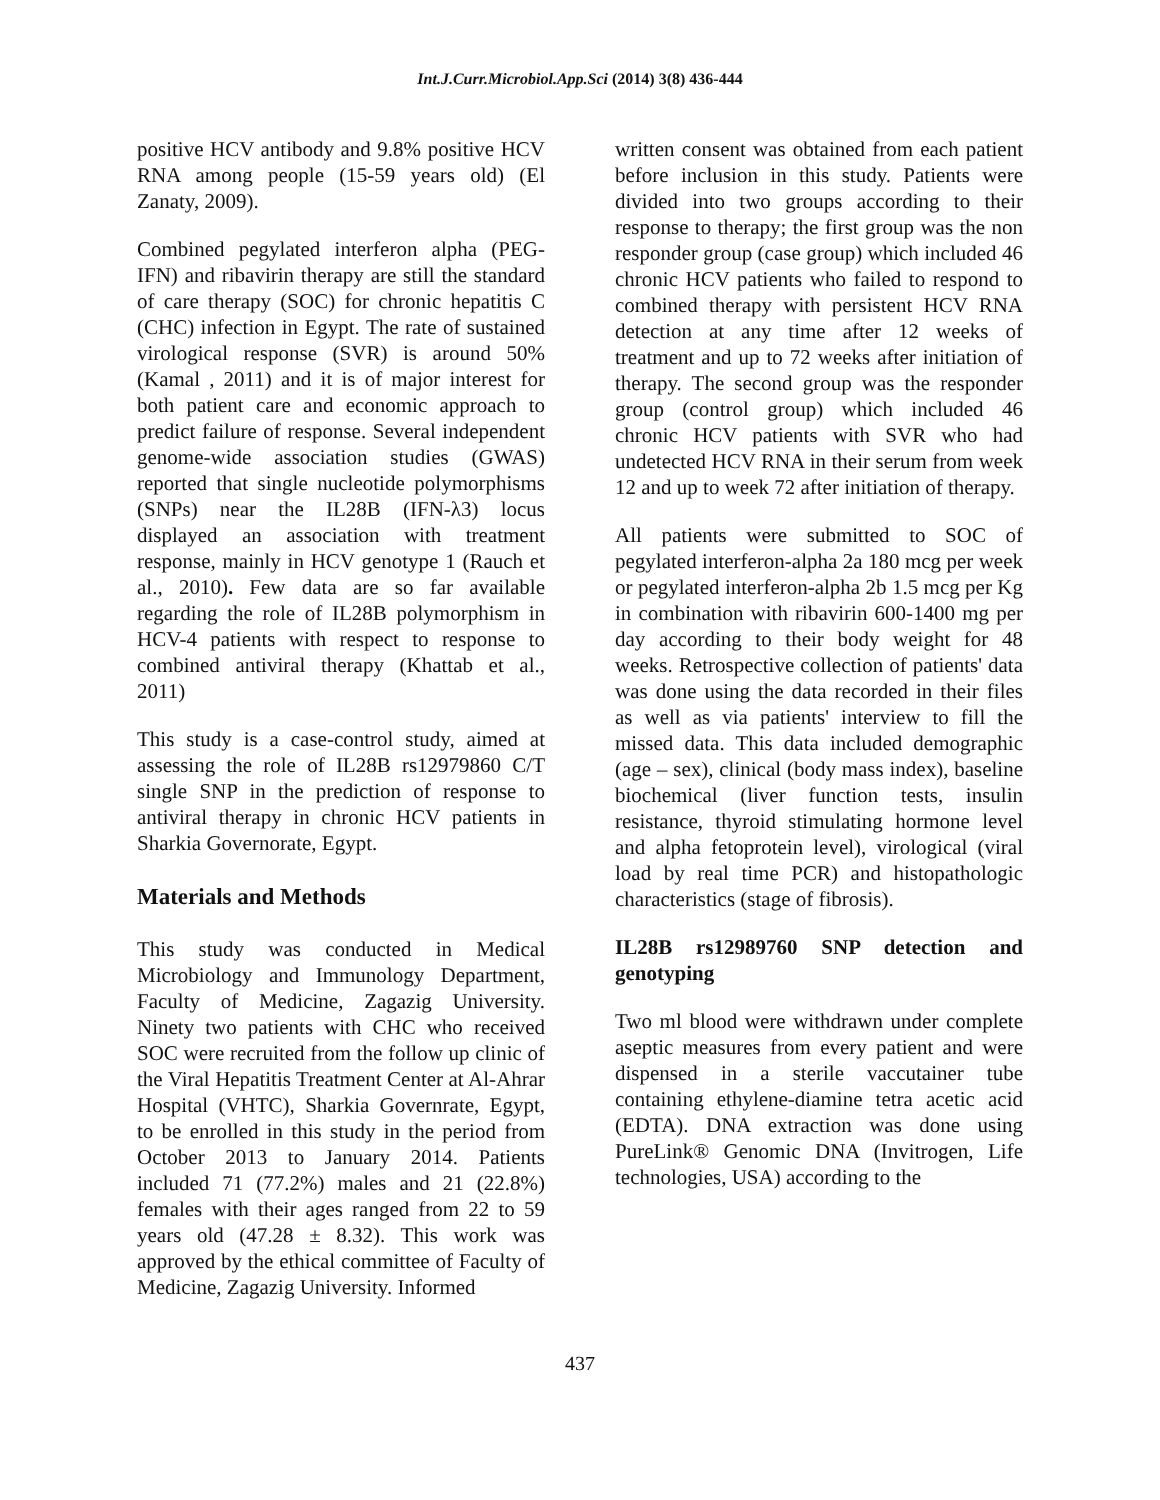Int.J.Curr.Microbiol.App.Sci (2014) 3(8) 436-444
positive HCV antibody and 9.8% positive HCV RNA among people (15-59 years old) (El Zanaty, 2009).
Combined pegylated interferon alpha (PEG-IFN) and ribavirin therapy are still the standard of care therapy (SOC) for chronic hepatitis C (CHC) infection in Egypt. The rate of sustained virological response (SVR) is around 50% (Kamal , 2011) and it is of major interest for both patient care and economic approach to predict failure of response. Several independent genome-wide association studies (GWAS) reported that single nucleotide polymorphisms (SNPs) near the IL28B (IFN-λ3) locus displayed an association with treatment response, mainly in HCV genotype 1 (Rauch et al., 2010). Few data are so far available regarding the role of IL28B polymorphism in HCV-4 patients with respect to response to combined antiviral therapy (Khattab et al., 2011)
This study is a case-control study, aimed at assessing the role of IL28B rs12979860 C/T single SNP in the prediction of response to antiviral therapy in chronic HCV patients in Sharkia Governorate, Egypt.
Materials and Methods
This study was conducted in Medical Microbiology and Immunology Department, Faculty of Medicine, Zagazig University. Ninety two patients with CHC who received SOC were recruited from the follow up clinic of the Viral Hepatitis Treatment Center at Al-Ahrar Hospital (VHTC), Sharkia Governrate, Egypt, to be enrolled in this study in the period from October 2013 to January 2014. Patients included 71 (77.2%) males and 21 (22.8%) females with their ages ranged from 22 to 59 years old (47.28 ± 8.32). This work was approved by the ethical committee of Faculty of Medicine, Zagazig University. Informed
written consent was obtained from each patient before inclusion in this study. Patients were divided into two groups according to their response to therapy; the first group was the non responder group (case group) which included 46 chronic HCV patients who failed to respond to combined therapy with persistent HCV RNA detection at any time after 12 weeks of treatment and up to 72 weeks after initiation of therapy. The second group was the responder group (control group) which included 46 chronic HCV patients with SVR who had undetected HCV RNA in their serum from week 12 and up to week 72 after initiation of therapy.
All patients were submitted to SOC of pegylated interferon-alpha 2a 180 mcg per week or pegylated interferon-alpha 2b 1.5 mcg per Kg in combination with ribavirin 600-1400 mg per day according to their body weight for 48 weeks. Retrospective collection of patients' data was done using the data recorded in their files as well as via patients' interview to fill the missed data. This data included demographic (age – sex), clinical (body mass index), baseline biochemical (liver function tests, insulin resistance, thyroid stimulating hormone level and alpha fetoprotein level), virological (viral load by real time PCR) and histopathologic characteristics (stage of fibrosis).
IL28B rs12989760 SNP detection and genotyping
Two ml blood were withdrawn under complete aseptic measures from every patient and were dispensed in a sterile vaccutainer tube containing ethylene-diamine tetra acetic acid (EDTA). DNA extraction was done using PureLink® Genomic DNA (Invitrogen, Life technologies, USA) according to the
437